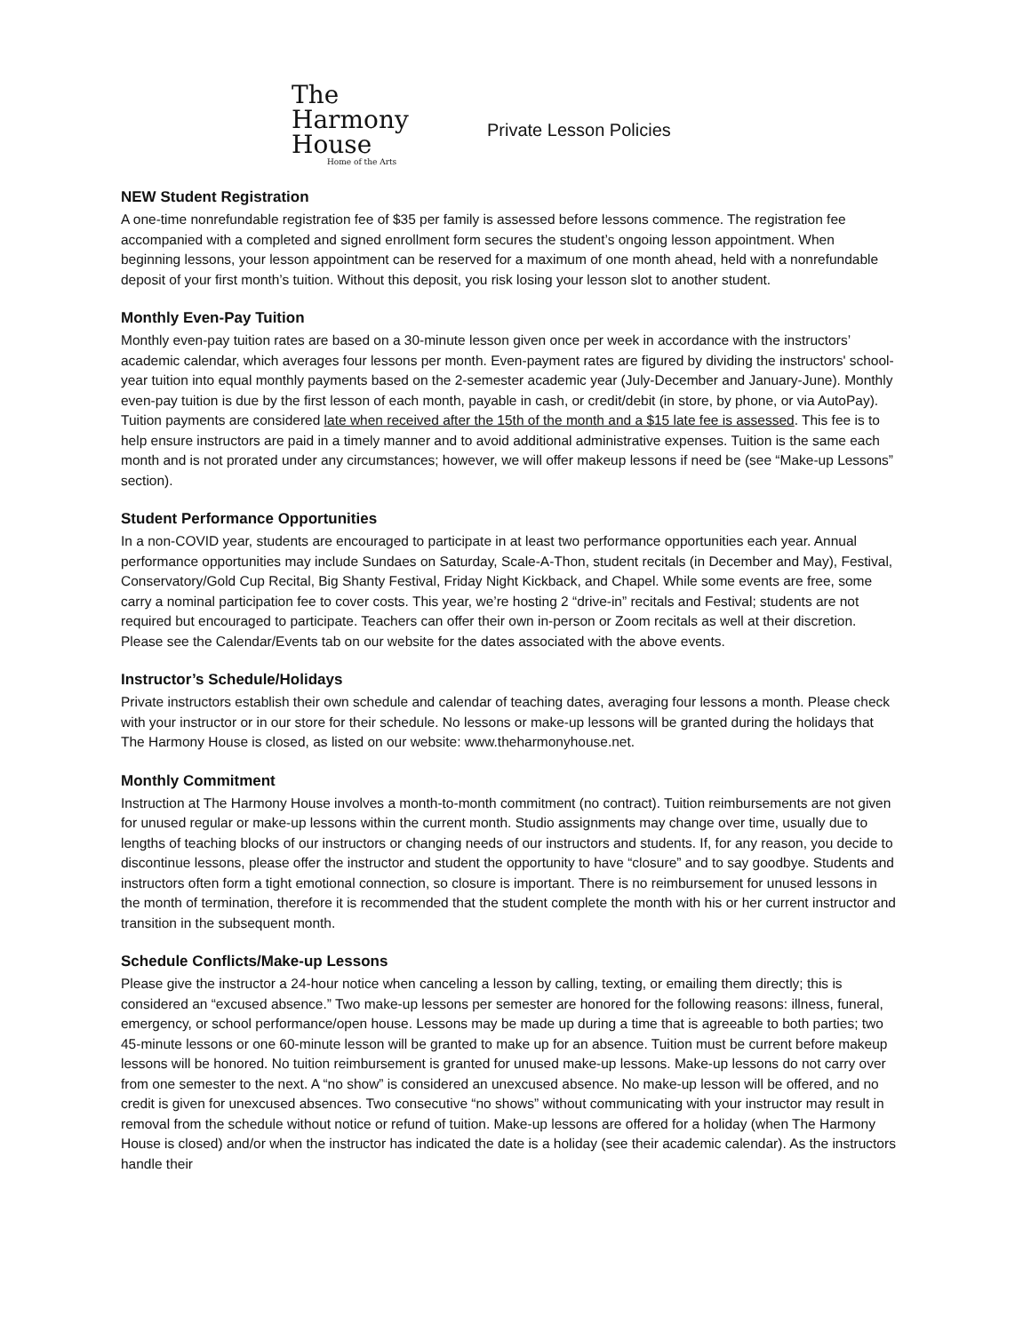The
Harmony
House
Home of the Arts
Private Lesson Policies
NEW Student Registration
A one-time nonrefundable registration fee of $35 per family is assessed before lessons commence. The registration fee accompanied with a completed and signed enrollment form secures the student’s ongoing lesson appointment. When beginning lessons, your lesson appointment can be reserved for a maximum of one month ahead, held with a nonrefundable deposit of your first month’s tuition. Without this deposit, you risk losing your lesson slot to another student.
Monthly Even-Pay Tuition
Monthly even-pay tuition rates are based on a 30-minute lesson given once per week in accordance with the instructors’ academic calendar, which averages four lessons per month. Even-payment rates are figured by dividing the instructors' school-year tuition into equal monthly payments based on the 2-semester academic year (July-December and January-June). Monthly even-pay tuition is due by the first lesson of each month, payable in cash, or credit/debit (in store, by phone, or via AutoPay). Tuition payments are considered late when received after the 15th of the month and a $15 late fee is assessed. This fee is to help ensure instructors are paid in a timely manner and to avoid additional administrative expenses. Tuition is the same each month and is not prorated under any circumstances; however, we will offer makeup lessons if need be (see “Make-up Lessons” section).
Student Performance Opportunities
In a non-COVID year, students are encouraged to participate in at least two performance opportunities each year. Annual performance opportunities may include Sundaes on Saturday, Scale-A-Thon, student recitals (in December and May), Festival, Conservatory/Gold Cup Recital, Big Shanty Festival, Friday Night Kickback, and Chapel. While some events are free, some carry a nominal participation fee to cover costs. This year, we’re hosting 2 “drive-in” recitals and Festival; students are not required but encouraged to participate. Teachers can offer their own in-person or Zoom recitals as well at their discretion. Please see the Calendar/Events tab on our website for the dates associated with the above events.
Instructor’s Schedule/Holidays
Private instructors establish their own schedule and calendar of teaching dates, averaging four lessons a month. Please check with your instructor or in our store for their schedule. No lessons or make-up lessons will be granted during the holidays that The Harmony House is closed, as listed on our website: www.theharmonyhouse.net.
Monthly Commitment
Instruction at The Harmony House involves a month-to-month commitment (no contract). Tuition reimbursements are not given for unused regular or make-up lessons within the current month. Studio assignments may change over time, usually due to lengths of teaching blocks of our instructors or changing needs of our instructors and students. If, for any reason, you decide to discontinue lessons, please offer the instructor and student the opportunity to have “closure” and to say goodbye. Students and instructors often form a tight emotional connection, so closure is important. There is no reimbursement for unused lessons in the month of termination, therefore it is recommended that the student complete the month with his or her current instructor and transition in the subsequent month.
Schedule Conflicts/Make-up Lessons
Please give the instructor a 24-hour notice when canceling a lesson by calling, texting, or emailing them directly; this is considered an “excused absence.” Two make-up lessons per semester are honored for the following reasons: illness, funeral, emergency, or school performance/open house. Lessons may be made up during a time that is agreeable to both parties; two 45-minute lessons or one 60-minute lesson will be granted to make up for an absence. Tuition must be current before makeup lessons will be honored. No tuition reimbursement is granted for unused make-up lessons. Make-up lessons do not carry over from one semester to the next. A “no show” is considered an unexcused absence. No make-up lesson will be offered, and no credit is given for unexcused absences. Two consecutive “no shows” without communicating with your instructor may result in removal from the schedule without notice or refund of tuition. Make-up lessons are offered for a holiday (when The Harmony House is closed) and/or when the instructor has indicated the date is a holiday (see their academic calendar). As the instructors handle their